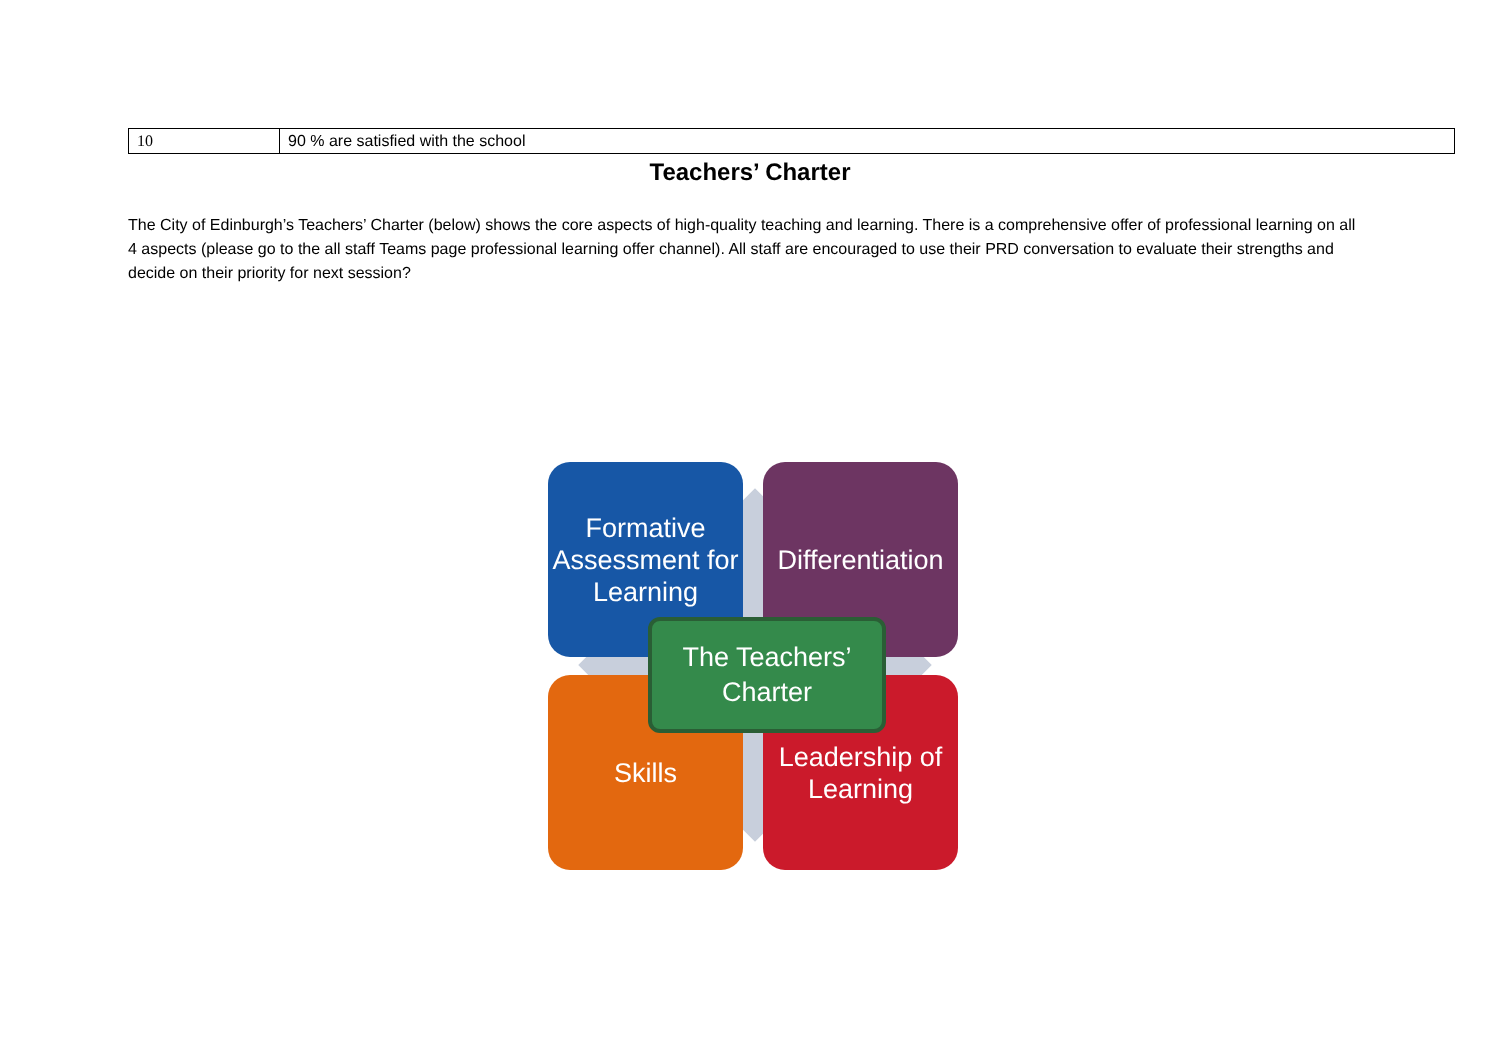| 10 | 90 % are satisfied with the school |
Teachers’ Charter
The City of Edinburgh’s Teachers’ Charter (below) shows the core aspects of high-quality teaching and learning. There is a comprehensive offer of professional learning on all 4 aspects (please go to the all staff Teams page professional learning offer channel). All staff are encouraged to use their PRD conversation to evaluate their strengths and decide on their priority for next session?
Formative Assessment for Learning
Differentiation
Skills
Leadership of Learning
The Teachers’ Charter